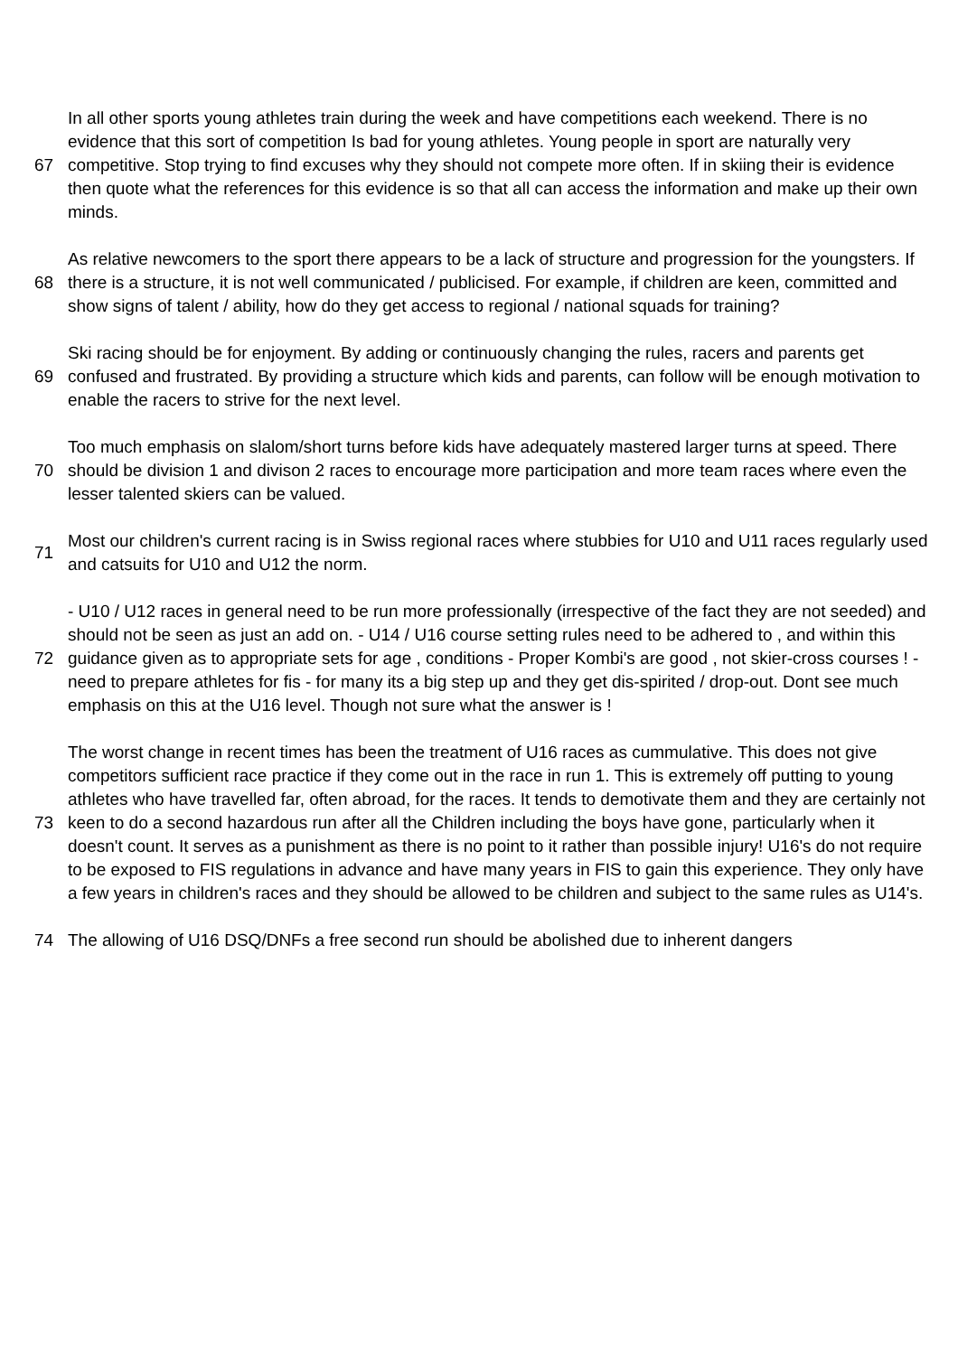| 67 | In all other sports young athletes train during the week and have competitions each weekend. There is no evidence that this sort of competition Is bad for young athletes. Young people in sport are naturally very competitive. Stop trying to find excuses why they should not compete more often. If in skiing their is evidence then quote what the references for this evidence is so that all can access the information and make up their own minds. |
| 68 | As relative newcomers to the sport there appears to be a lack of structure and progression for the youngsters. If there is a structure, it is not well communicated / publicised. For example, if children are keen, committed and show signs of talent / ability, how do they get access to regional / national squads for training? |
| 69 | Ski racing should be for enjoyment. By adding or continuously changing the rules, racers and parents get confused and frustrated. By providing a structure which kids and parents, can follow will be enough motivation to enable the racers to strive for the next level. |
| 70 | Too much emphasis on slalom/short turns before kids have adequately mastered larger turns at speed. There should be division 1 and divison 2 races to encourage more participation and more team races where even the lesser talented skiers can be valued. |
| 71 | Most our children's current racing is in Swiss regional races where stubbies for U10 and U11 races regularly used and catsuits for U10 and U12 the norm. |
| 72 | - U10 / U12 races in general need to be run more professionally (irrespective of the fact they are not seeded) and should not be seen as just an add on. - U14 / U16 course setting rules need to be adhered to , and within this guidance given as to appropriate sets for age , conditions - Proper Kombi's are good , not skier-cross courses ! - need to prepare athletes for fis - for many its a big step up and they get dis-spirited / drop-out. Dont see much emphasis on this at the U16 level. Though not sure what the answer is ! |
| 73 | The worst change in recent times has been the treatment of U16 races as cummulative. This does not give competitors sufficient race practice if they come out in the race in run 1. This is extremely off putting to young athletes who have travelled far, often abroad, for the races. It tends to demotivate them and they are certainly not keen to do a second hazardous run after all the Children including the boys have gone, particularly when it doesn't count. It serves as a punishment as there is no point to it rather than possible injury! U16's do not require to be exposed to FIS regulations in advance and have many years in FIS to gain this experience. They only have a few years in children's races and they should be allowed to be children and subject to the same rules as U14's. |
| 74 | The allowing of U16 DSQ/DNFs a free second run should be abolished due to inherent dangers |